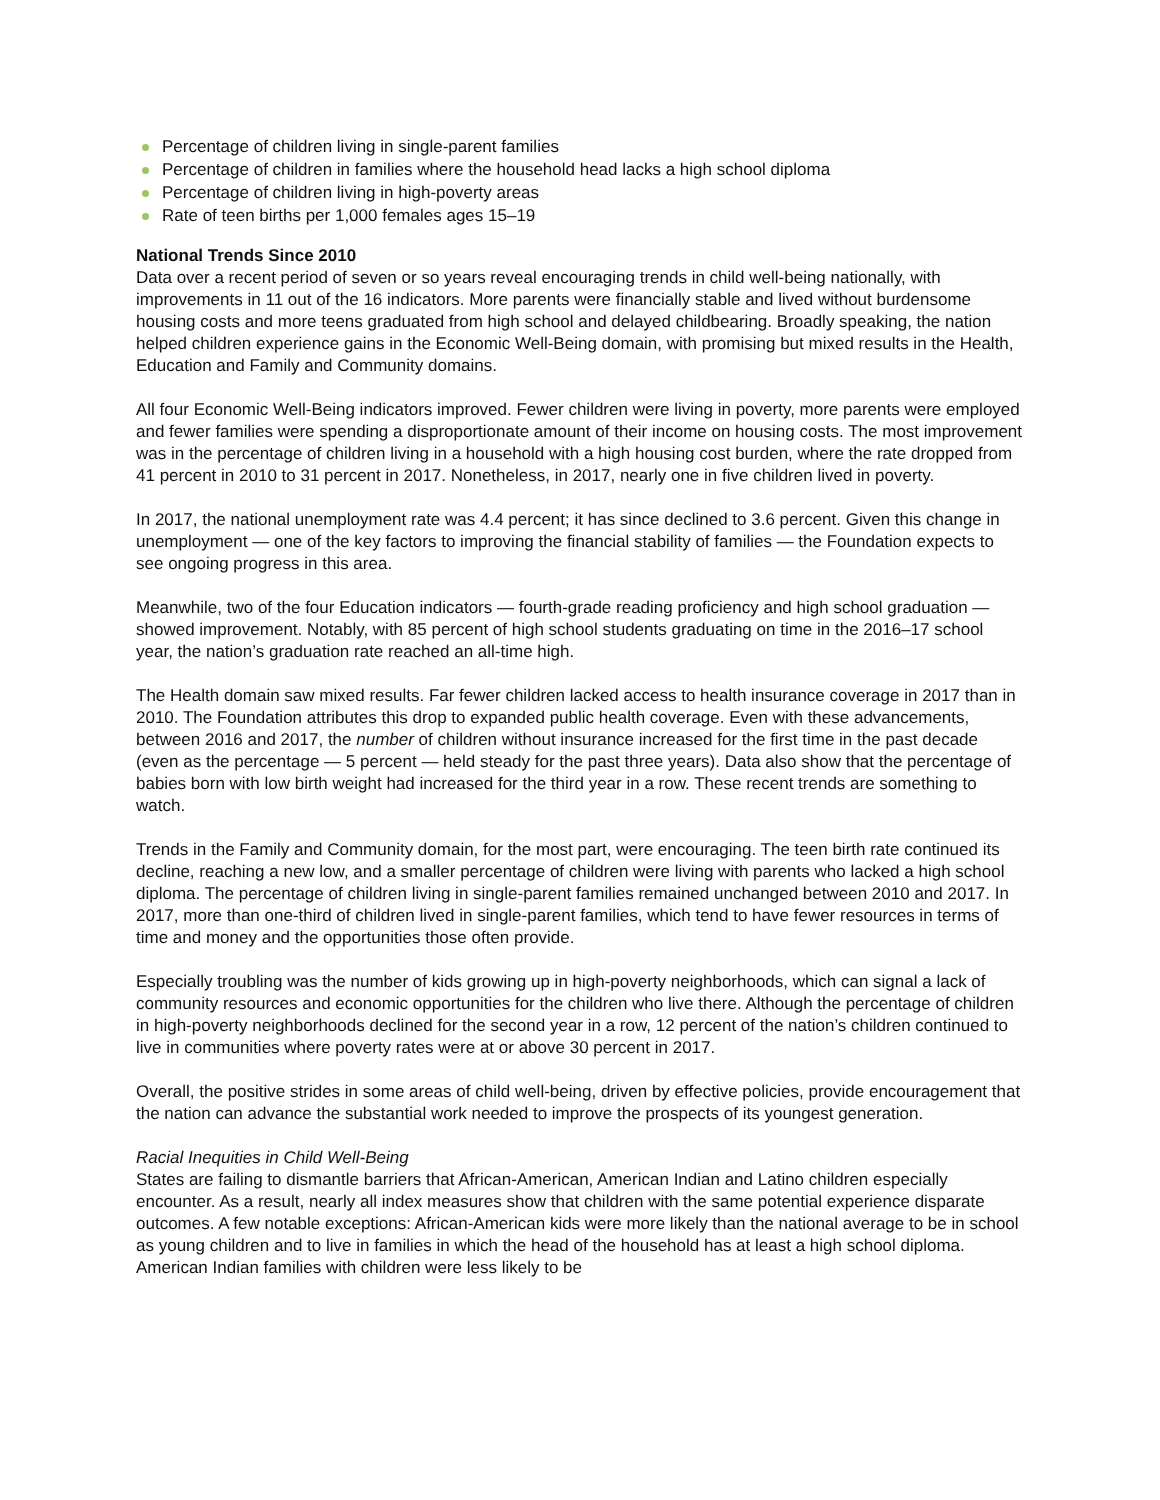Percentage of children living in single-parent families
Percentage of children in families where the household head lacks a high school diploma
Percentage of children living in high-poverty areas
Rate of teen births per 1,000 females ages 15–19
National Trends Since 2010
Data over a recent period of seven or so years reveal encouraging trends in child well-being nationally, with improvements in 11 out of the 16 indicators. More parents were financially stable and lived without burdensome housing costs and more teens graduated from high school and delayed childbearing. Broadly speaking, the nation helped children experience gains in the Economic Well-Being domain, with promising but mixed results in the Health, Education and Family and Community domains.
All four Economic Well-Being indicators improved. Fewer children were living in poverty, more parents were employed and fewer families were spending a disproportionate amount of their income on housing costs. The most improvement was in the percentage of children living in a household with a high housing cost burden, where the rate dropped from 41 percent in 2010 to 31 percent in 2017. Nonetheless, in 2017, nearly one in five children lived in poverty.
In 2017, the national unemployment rate was 4.4 percent; it has since declined to 3.6 percent. Given this change in unemployment — one of the key factors to improving the financial stability of families — the Foundation expects to see ongoing progress in this area.
Meanwhile, two of the four Education indicators — fourth-grade reading proficiency and high school graduation — showed improvement. Notably, with 85 percent of high school students graduating on time in the 2016–17 school year, the nation’s graduation rate reached an all-time high.
The Health domain saw mixed results. Far fewer children lacked access to health insurance coverage in 2017 than in 2010. The Foundation attributes this drop to expanded public health coverage. Even with these advancements, between 2016 and 2017, the number of children without insurance increased for the first time in the past decade (even as the percentage — 5 percent — held steady for the past three years). Data also show that the percentage of babies born with low birth weight had increased for the third year in a row. These recent trends are something to watch.
Trends in the Family and Community domain, for the most part, were encouraging. The teen birth rate continued its decline, reaching a new low, and a smaller percentage of children were living with parents who lacked a high school diploma. The percentage of children living in single-parent families remained unchanged between 2010 and 2017. In 2017, more than one-third of children lived in single-parent families, which tend to have fewer resources in terms of time and money and the opportunities those often provide.
Especially troubling was the number of kids growing up in high-poverty neighborhoods, which can signal a lack of community resources and economic opportunities for the children who live there. Although the percentage of children in high-poverty neighborhoods declined for the second year in a row, 12 percent of the nation’s children continued to live in communities where poverty rates were at or above 30 percent in 2017.
Overall, the positive strides in some areas of child well-being, driven by effective policies, provide encouragement that the nation can advance the substantial work needed to improve the prospects of its youngest generation.
Racial Inequities in Child Well-Being
States are failing to dismantle barriers that African-American, American Indian and Latino children especially encounter. As a result, nearly all index measures show that children with the same potential experience disparate outcomes. A few notable exceptions: African-American kids were more likely than the national average to be in school as young children and to live in families in which the head of the household has at least a high school diploma. American Indian families with children were less likely to be